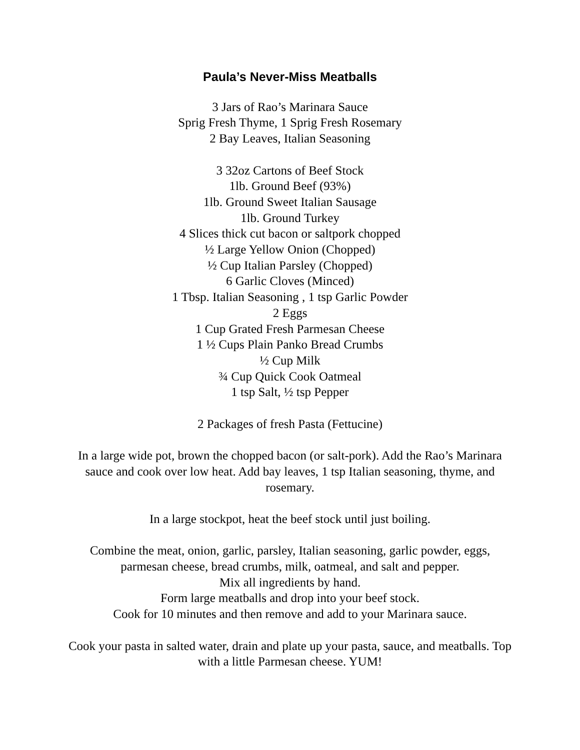Paula’s Never-Miss Meatballs
3 Jars of Rao’s Marinara Sauce
Sprig Fresh Thyme, 1 Sprig Fresh Rosemary
2 Bay Leaves, Italian Seasoning
3 32oz Cartons of Beef Stock
1lb. Ground Beef (93%)
1lb. Ground Sweet Italian Sausage
1lb. Ground Turkey
4 Slices thick cut bacon or saltpork chopped
½ Large Yellow Onion (Chopped)
½ Cup Italian Parsley (Chopped)
6 Garlic Cloves (Minced)
1 Tbsp. Italian Seasoning , 1 tsp Garlic Powder
2 Eggs
1 Cup Grated Fresh Parmesan Cheese
1 ½ Cups Plain Panko Bread Crumbs
½ Cup Milk
¾ Cup Quick Cook Oatmeal
1 tsp Salt, ½ tsp Pepper
2 Packages of fresh Pasta (Fettucine)
In a large wide pot, brown the chopped bacon (or salt-pork). Add the Rao’s Marinara sauce and cook over low heat. Add bay leaves, 1 tsp Italian seasoning, thyme, and rosemary.
In a large stockpot, heat the beef stock until just boiling.
Combine the meat, onion, garlic, parsley, Italian seasoning, garlic powder, eggs, parmesan cheese, bread crumbs, milk, oatmeal, and salt and pepper.
Mix all ingredients by hand.
Form large meatballs and drop into your beef stock.
Cook for 10 minutes and then remove and add to your Marinara sauce.
Cook your pasta in salted water, drain and plate up your pasta, sauce, and meatballs. Top with a little Parmesan cheese. YUM!